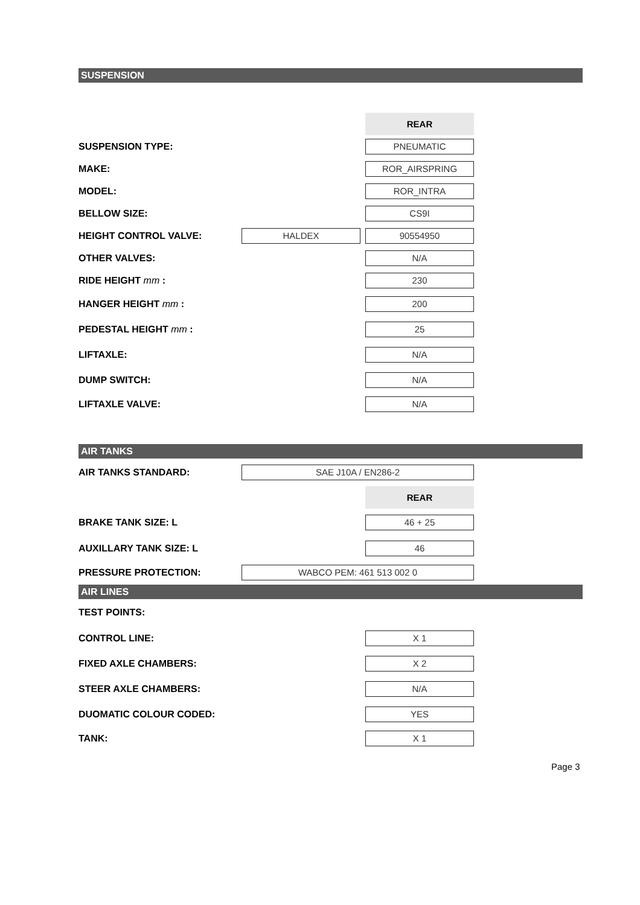SUSPENSION
| | | REAR |
| SUSPENSION TYPE: | | PNEUMATIC |
| MAKE: | | ROR_AIRSPRING |
| MODEL: | | ROR_INTRA |
| BELLOW SIZE: | | CS9I |
| HEIGHT CONTROL VALVE: | HALDEX | 90554950 |
| OTHER VALVES: | | N/A |
| RIDE HEIGHT mm : | | 230 |
| HANGER HEIGHT mm : | | 200 |
| PEDESTAL HEIGHT mm : | | 25 |
| LIFTAXLE: | | N/A |
| DUMP SWITCH: | | N/A |
| LIFTAXLE VALVE: | | N/A |
AIR TANKS
| AIR TANKS STANDARD: | SAE J10A / EN286-2 | |
| | | REAR |
| BRAKE TANK SIZE: L | | 46 + 25 |
| AUXILLARY TANK SIZE: L | | 46 |
| PRESSURE PROTECTION: | WABCO PEM: 461 513 002 0 | |
AIR LINES
| TEST POINTS: | | |
| CONTROL LINE: | | X 1 |
| FIXED AXLE CHAMBERS: | | X 2 |
| STEER AXLE CHAMBERS: | | N/A |
| DUOMATIC COLOUR CODED: | | YES |
| TANK: | | X 1 |
Page 3